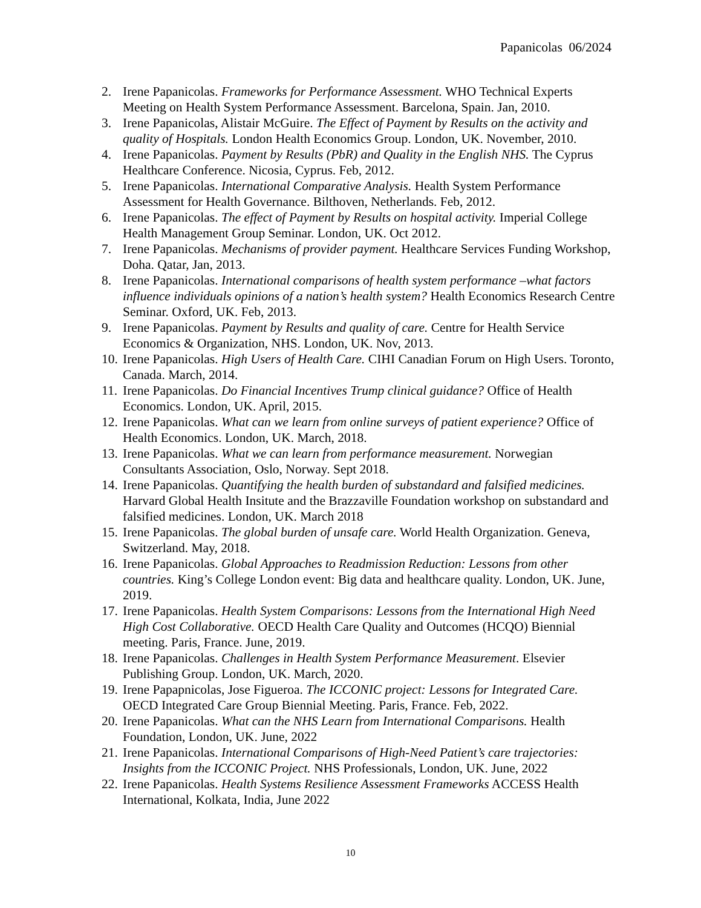Papanicolas 06/2024
2. Irene Papanicolas. Frameworks for Performance Assessment. WHO Technical Experts Meeting on Health System Performance Assessment. Barcelona, Spain. Jan, 2010.
3. Irene Papanicolas, Alistair McGuire. The Effect of Payment by Results on the activity and quality of Hospitals. London Health Economics Group. London, UK. November, 2010.
4. Irene Papanicolas. Payment by Results (PbR) and Quality in the English NHS. The Cyprus Healthcare Conference. Nicosia, Cyprus. Feb, 2012.
5. Irene Papanicolas. International Comparative Analysis. Health System Performance Assessment for Health Governance. Bilthoven, Netherlands. Feb, 2012.
6. Irene Papanicolas. The effect of Payment by Results on hospital activity. Imperial College Health Management Group Seminar. London, UK. Oct 2012.
7. Irene Papanicolas. Mechanisms of provider payment. Healthcare Services Funding Workshop, Doha. Qatar, Jan, 2013.
8. Irene Papanicolas. International comparisons of health system performance –what factors influence individuals opinions of a nation’s health system? Health Economics Research Centre Seminar. Oxford, UK. Feb, 2013.
9. Irene Papanicolas. Payment by Results and quality of care. Centre for Health Service Economics & Organization, NHS. London, UK. Nov, 2013.
10. Irene Papanicolas. High Users of Health Care. CIHI Canadian Forum on High Users. Toronto, Canada. March, 2014.
11. Irene Papanicolas. Do Financial Incentives Trump clinical guidance? Office of Health Economics. London, UK. April, 2015.
12. Irene Papanicolas. What can we learn from online surveys of patient experience? Office of Health Economics. London, UK. March, 2018.
13. Irene Papanicolas. What we can learn from performance measurement. Norwegian Consultants Association, Oslo, Norway. Sept 2018.
14. Irene Papanicolas. Quantifying the health burden of substandard and falsified medicines. Harvard Global Health Insitute and the Brazzaville Foundation workshop on substandard and falsified medicines. London, UK. March 2018
15. Irene Papanicolas. The global burden of unsafe care. World Health Organization. Geneva, Switzerland. May, 2018.
16. Irene Papanicolas. Global Approaches to Readmission Reduction: Lessons from other countries. King’s College London event: Big data and healthcare quality. London, UK. June, 2019.
17. Irene Papanicolas. Health System Comparisons: Lessons from the International High Need High Cost Collaborative. OECD Health Care Quality and Outcomes (HCQO) Biennial meeting. Paris, France. June, 2019.
18. Irene Papanicolas. Challenges in Health System Performance Measurement. Elsevier Publishing Group. London, UK. March, 2020.
19. Irene Papapnicolas, Jose Figueroa. The ICCONIC project: Lessons for Integrated Care. OECD Integrated Care Group Biennial Meeting. Paris, France. Feb, 2022.
20. Irene Papanicolas. What can the NHS Learn from International Comparisons. Health Foundation, London, UK. June, 2022
21. Irene Papanicolas. International Comparisons of High-Need Patient’s care trajectories: Insights from the ICCONIC Project. NHS Professionals, London, UK. June, 2022
22. Irene Papanicolas. Health Systems Resilience Assessment Frameworks ACCESS Health International, Kolkata, India, June 2022
10